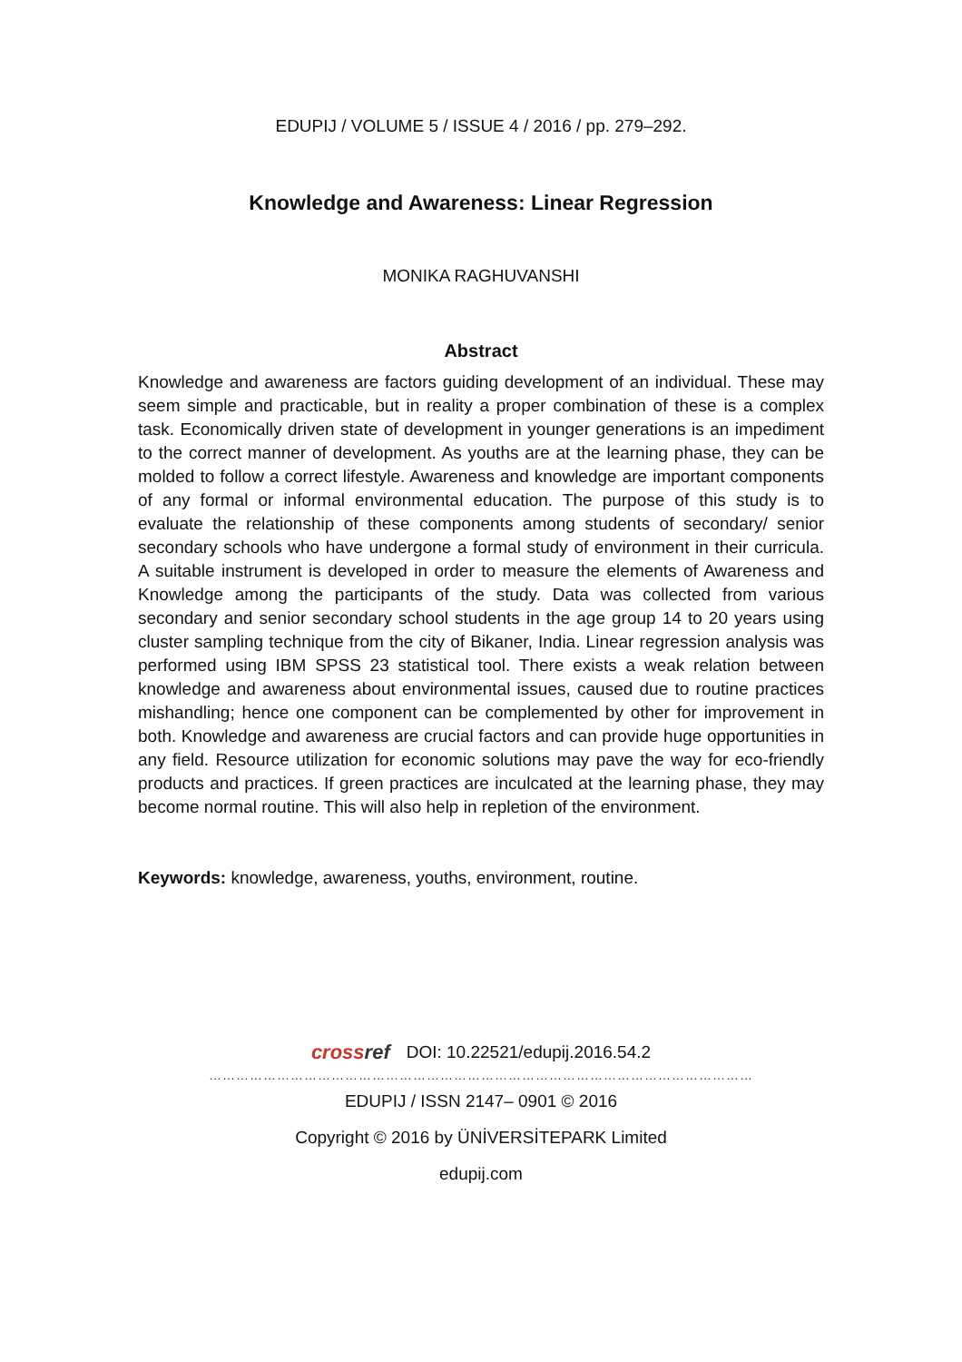EDUPIJ / VOLUME 5 / ISSUE 4 / 2016 / pp. 279–292.
Knowledge and Awareness: Linear Regression
MONIKA RAGHUVANSHI
Abstract
Knowledge and awareness are factors guiding development of an individual. These may seem simple and practicable, but in reality a proper combination of these is a complex task. Economically driven state of development in younger generations is an impediment to the correct manner of development. As youths are at the learning phase, they can be molded to follow a correct lifestyle. Awareness and knowledge are important components of any formal or informal environmental education. The purpose of this study is to evaluate the relationship of these components among students of secondary/ senior secondary schools who have undergone a formal study of environment in their curricula. A suitable instrument is developed in order to measure the elements of Awareness and Knowledge among the participants of the study. Data was collected from various secondary and senior secondary school students in the age group 14 to 20 years using cluster sampling technique from the city of Bikaner, India. Linear regression analysis was performed using IBM SPSS 23 statistical tool. There exists a weak relation between knowledge and awareness about environmental issues, caused due to routine practices mishandling; hence one component can be complemented by other for improvement in both. Knowledge and awareness are crucial factors and can provide huge opportunities in any field. Resource utilization for economic solutions may pave the way for eco-friendly products and practices. If green practices are inculcated at the learning phase, they may become normal routine. This will also help in repletion of the environment.
Keywords: knowledge, awareness, youths, environment, routine.
crossref DOI: 10.22521/edupij.2016.54.2
…………………………………………………………………………………………………………
EDUPIJ / ISSN 2147– 0901 © 2016
Copyright © 2016 by ÜNİVERSİTEPARK Limited
edupij.com